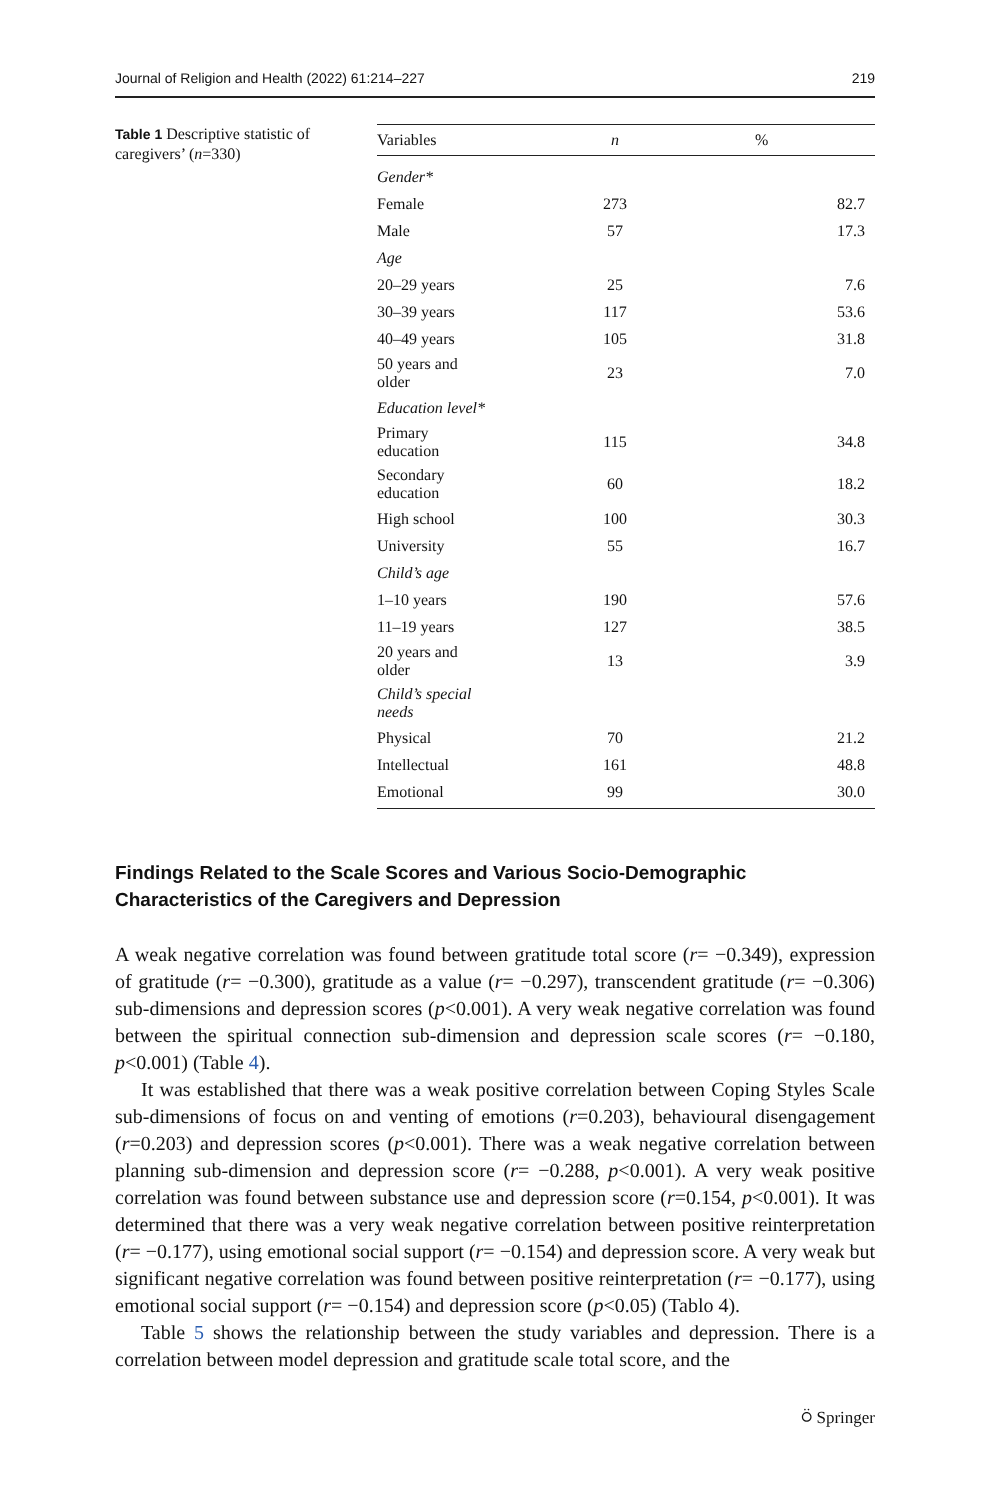Journal of Religion and Health (2022) 61:214–227 219
Table 1 Descriptive statistic of caregivers’ (n=330)
| Variables | n | % |
| --- | --- | --- |
| Gender* | | |
| Female | 273 | 82.7 |
| Male | 57 | 17.3 |
| Age | | |
| 20–29 years | 25 | 7.6 |
| 30–39 years | 117 | 53.6 |
| 40–49 years | 105 | 31.8 |
| 50 years and older | 23 | 7.0 |
| Education level* | | |
| Primary education | 115 | 34.8 |
| Secondary education | 60 | 18.2 |
| High school | 100 | 30.3 |
| University | 55 | 16.7 |
| Child’s age | | |
| 1–10 years | 190 | 57.6 |
| 11–19 years | 127 | 38.5 |
| 20 years and older | 13 | 3.9 |
| Child’s special needs | | |
| Physical | 70 | 21.2 |
| Intellectual | 161 | 48.8 |
| Emotional | 99 | 30.0 |
Findings Related to the Scale Scores and Various Socio-Demographic Characteristics of the Caregivers and Depression
A weak negative correlation was found between gratitude total score (r= −0.349), expression of gratitude (r= −0.300), gratitude as a value (r= −0.297), transcendent gratitude (r= −0.306) sub-dimensions and depression scores (p<0.001). A very weak negative correlation was found between the spiritual connection sub-dimension and depression scale scores (r= −0.180, p<0.001) (Table 4).
It was established that there was a weak positive correlation between Coping Styles Scale sub-dimensions of focus on and venting of emotions (r=0.203), behavioural disengagement (r=0.203) and depression scores (p<0.001). There was a weak negative correlation between planning sub-dimension and depression score (r= −0.288, p<0.001). A very weak positive correlation was found between substance use and depression score (r=0.154, p<0.001). It was determined that there was a very weak negative correlation between positive reinterpretation (r= −0.177), using emotional social support (r= −0.154) and depression score. A very weak but significant negative correlation was found between positive reinterpretation (r= −0.177), using emotional social support (r= −0.154) and depression score (p<0.05) (Tablo 4).
Table 5 shows the relationship between the study variables and depression. There is a correlation between model depression and gratitude scale total score, and the
⍥ Springer